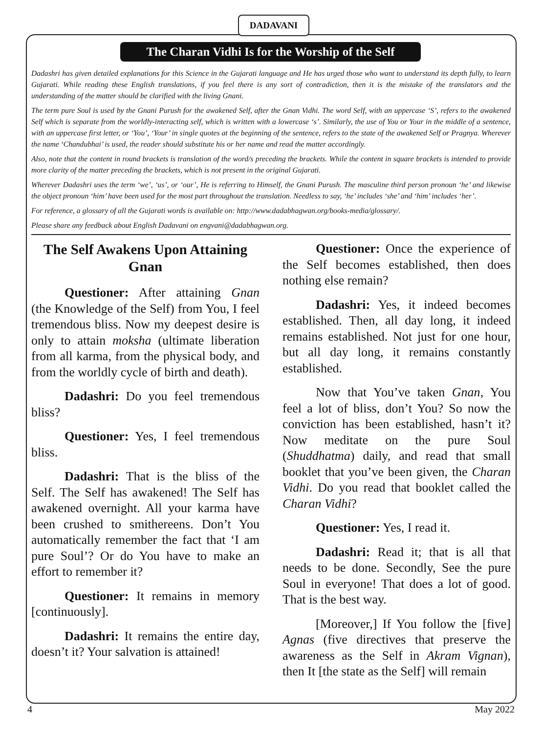DADAVANI
The Charan Vidhi Is for the Worship of the Self
Dadashri has given detailed explanations for this Science in the Gujarati language and He has urged those who want to understand its depth fully, to learn Gujarati. While reading these English translations, if you feel there is any sort of contradiction, then it is the mistake of the translators and the understanding of the matter should be clarified with the living Gnani.
The term pure Soul is used by the Gnani Purush for the awakened Self, after the Gnan Vidhi. The word Self, with an uppercase ‘S’, refers to the awakened Self which is separate from the worldly-interacting self, which is written with a lowercase ‘s’. Similarly, the use of You or Your in the middle of a sentence, with an uppercase first letter, or ‘You’, ‘Your’ in single quotes at the beginning of the sentence, refers to the state of the awakened Self or Pragnya. Wherever the name ‘Chandubhai’ is used, the reader should substitute his or her name and read the matter accordingly.
Also, note that the content in round brackets is translation of the word/s preceding the brackets. While the content in square brackets is intended to provide more clarity of the matter preceding the brackets, which is not present in the original Gujarati.
Wherever Dadashri uses the term ‘we’, ‘us’, or ‘our’, He is referring to Himself, the Gnani Purush. The masculine third person pronoun ‘he’ and likewise the object pronoun ‘him’ have been used for the most part throughout the translation. Needless to say, ‘he’ includes ‘she’ and ‘him’ includes ‘her’.
For reference, a glossary of all the Gujarati words is available on: http://www.dadabhagwan.org/books-media/glossary/.
Please share any feedback about English Dadavani on engvani@dadabhagwan.org.
The Self Awakens Upon Attaining Gnan
Questioner: After attaining Gnan (the Knowledge of the Self) from You, I feel tremendous bliss. Now my deepest desire is only to attain moksha (ultimate liberation from all karma, from the physical body, and from the worldly cycle of birth and death).
Dadashri: Do you feel tremendous bliss?
Questioner: Yes, I feel tremendous bliss.
Dadashri: That is the bliss of the Self. The Self has awakened! The Self has awakened overnight. All your karma have been crushed to smithereens. Don’t You automatically remember the fact that ‘I am pure Soul’? Or do You have to make an effort to remember it?
Questioner: It remains in memory [continuously].
Dadashri: It remains the entire day, doesn’t it? Your salvation is attained!
Questioner: Once the experience of the Self becomes established, then does nothing else remain?
Dadashri: Yes, it indeed becomes established. Then, all day long, it indeed remains established. Not just for one hour, but all day long, it remains constantly established.
Now that You’ve taken Gnan, You feel a lot of bliss, don’t You? So now the conviction has been established, hasn’t it? Now meditate on the pure Soul (Shuddhatma) daily, and read that small booklet that you’ve been given, the Charan Vidhi. Do you read that booklet called the Charan Vidhi?
Questioner: Yes, I read it.
Dadashri: Read it; that is all that needs to be done. Secondly, See the pure Soul in everyone! That does a lot of good. That is the best way.
[Moreover,] If You follow the [five] Agnas (five directives that preserve the awareness as the Self in Akram Vignan), then It [the state as the Self] will remain
4 May 2022